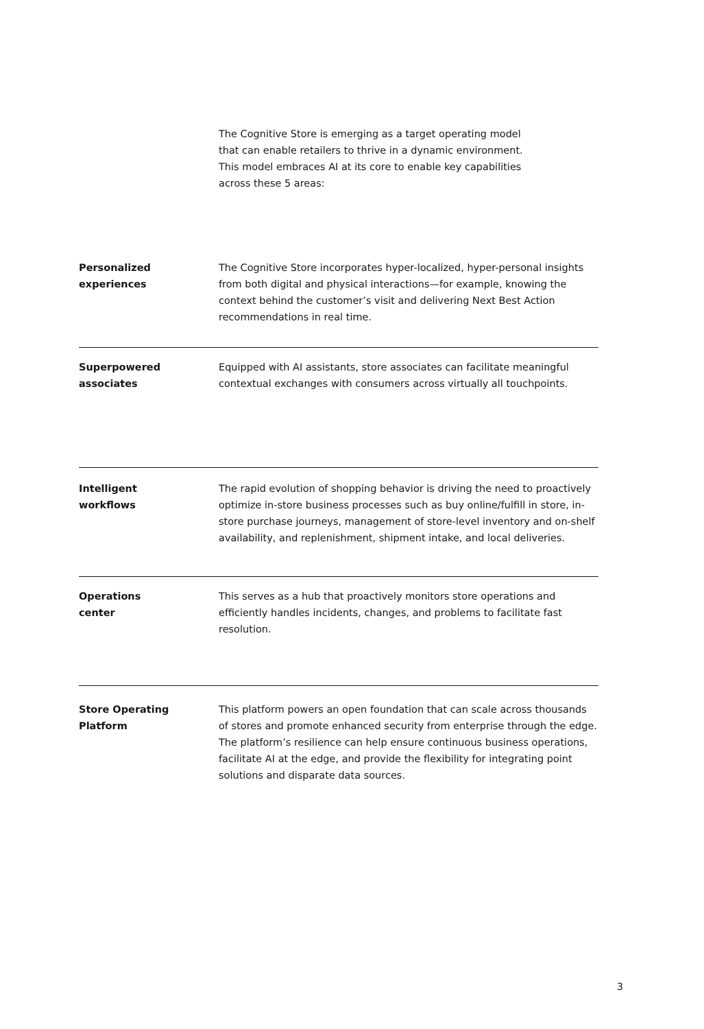The Cognitive Store is emerging as a target operating model that can enable retailers to thrive in a dynamic environment. This model embraces AI at its core to enable key capabilities across these 5 areas:
Personalized
experiences
The Cognitive Store incorporates hyper-localized, hyper-personal insights from both digital and physical interactions—for example, knowing the context behind the customer’s visit and delivering Next Best Action recommendations in real time.
Superpowered
associates
Equipped with AI assistants, store associates can facilitate meaningful contextual exchanges with consumers across virtually all touchpoints.
Intelligent
workflows
The rapid evolution of shopping behavior is driving the need to proactively optimize in-store business processes such as buy online/fulfill in store, in-store purchase journeys, management of store-level inventory and on-shelf availability, and replenishment, shipment intake, and local deliveries.
Operations
center
This serves as a hub that proactively monitors store operations and efficiently handles incidents, changes, and problems to facilitate fast resolution.
Store Operating
Platform
This platform powers an open foundation that can scale across thousands of stores and promote enhanced security from enterprise through the edge. The platform’s resilience can help ensure continuous business operations, facilitate AI at the edge, and provide the flexibility for integrating point solutions and disparate data sources.
3